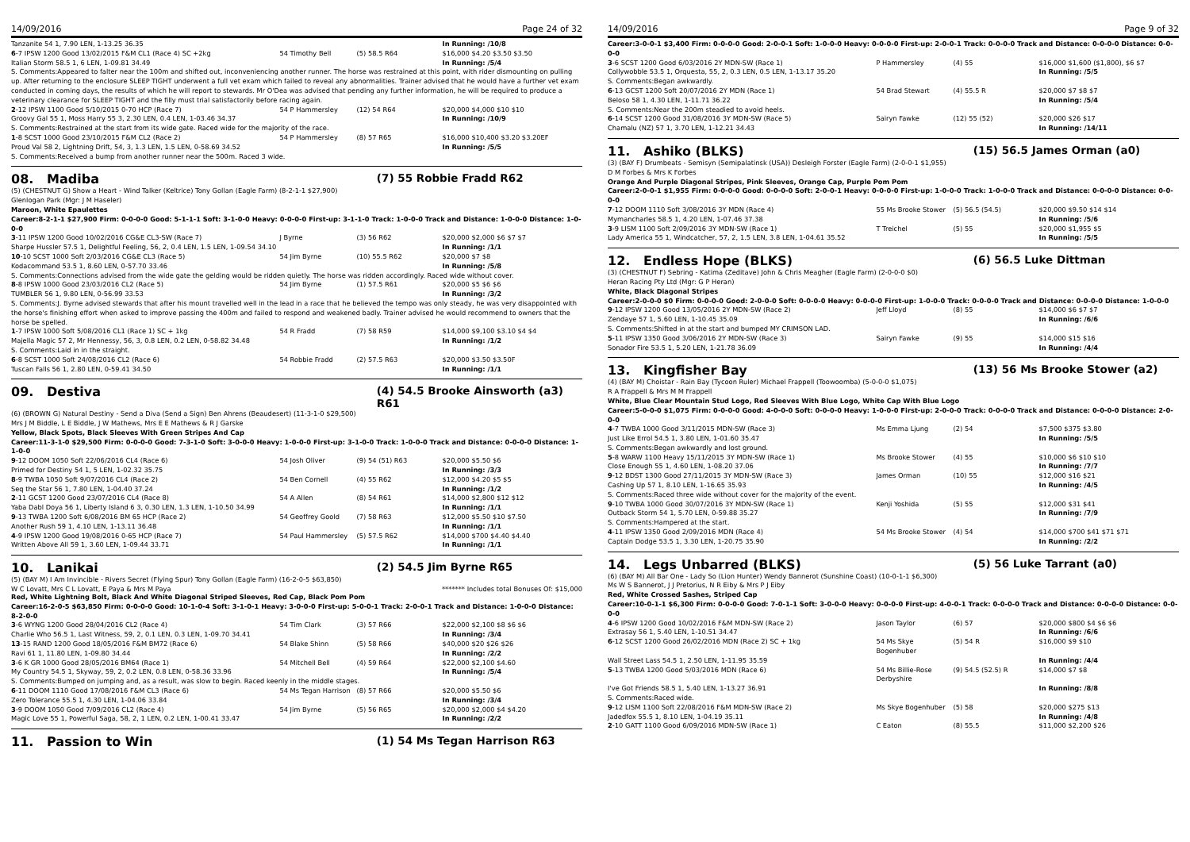14/09/2016 Page 24 of 32
| Tanzanite 54 1, 7.90 LEN, 1-13.25 36.35 | | | In Running: /10/8 |
| 6 -7 IPSW 1200 Good 13/02/2015 F&M CL1 (Race 4) SC +2kg | 54 Timothy Bell | (5) 58.5 R64 | $16,000 $4.20 $3.50 $3.50 |
| Italian Storm 58.5 1, 6 LEN, 1-09.81 34.49 | | | In Running: /5/4 |
| S. Comments:Appeared to falter near the 100m and shifted out, inconveniencing another runner. The horse was restrained at this point, with rider dismounting on pulling up. After returning to the enclosure SLEEP TIGHT underwent a full vet exam which failed to reveal any abnormalities. Trainer advised that he would have a further vet exam conducted in coming days, the results of which he will report to stewards. Mr O'Dea was advised that pending any further information, he will be required to produce a veterinary clearance for SLEEP TIGHT and the filly must trial satisfactorily before racing again. | | | |
| 2 -12 IPSW 1100 Good 5/10/2015 0-70 HCP (Race 7) | 54 P Hammersley | (12) 54 R64 | $20,000 $4,000 $10 $10 |
| Groovy Gal 55 1, Moss Harry 55 3, 2.30 LEN, 0.4 LEN, 1-03.46 34.37 | | | In Running: /10/9 |
| S. Comments:Restrained at the start from its wide gate. Raced wide for the majority of the race. | | | |
| 1 -8 SCST 1000 Good 23/10/2015 F&M CL2 (Race 2) | 54 P Hammersley | (8) 57 R65 | $16,000 $10,400 $3.20 $3.20EF |
| Proud Val 58 2, Lightning Drift, 54, 3, 1.3 LEN, 1.5 LEN, 0-58.69 34.52 | | | In Running: /5/5 |
| S. Comments:Received a bump from another runner near the 500m. Raced 3 wide. | | | |
08. Madiba (7) 55 Robbie Fradd R62
(5) (CHESTNUT G) Show a Heart - Wind Talker (Keltrice) Tony Gollan (Eagle Farm) (8-2-1-1 $27,900)
Glenlogan Park (Mgr: J M Haseler)
Maroon, White Epaulettes
Career:8-2-1-1 $27,900 Firm: 0-0-0-0 Good: 5-1-1-1 Soft: 3-1-0-0 Heavy: 0-0-0-0 First-up: 3-1-1-0 Track: 1-0-0-0 Track and Distance: 1-0-0-0 Distance: 1-0-0-0
| 3 -11 IPSW 1200 Good 10/02/2016 CG&E CL3-SW (Race 7) | J Byrne | (3) 56 R62 | $20,000 $2,000 $6 $7 $7 |
| Sharpe Hussler 57.5 1, Delightful Feeling, 56, 2, 0.4 LEN, 1.5 LEN, 1-09.54 34.10 | | | In Running: /1/1 |
| 10 -10 SCST 1000 Soft 2/03/2016 CG&E CL3 (Race 5) | 54 Jim Byrne | (10) 55.5 R62 | $20,000 $7 $8 |
| Kodacommand 53.5 1, 8.60 LEN, 0-57.70 33.46 | | | In Running: /5/8 |
| S. Comments:Connections advised from the wide gate the gelding would be ridden quietly. The horse was ridden accordingly. Raced wide without cover. | | | |
| 8 -8 IPSW 1000 Good 23/03/2016 CL2 (Race 5) | 54 Jim Byrne | (1) 57.5 R61 | $20,000 $5 $6 $6 |
| TUMBLER 56 1, 9.80 LEN, 0-56.99 33.53 | | | In Running: /3/2 |
| S. Comments:J. Byrne advised stewards that after his mount travelled well in the lead in a race that he believed the tempo was only steady, he was very disappointed with the horse's finishing effort when asked to improve passing the 400m and failed to respond and weakened badly. Trainer advised he would recommend to owners that the horse be spelled. | | | |
| 1 -7 IPSW 1000 Soft 5/08/2016 CL1 (Race 1) SC + 1kg | 54 R Fradd | (7) 58 R59 | $14,000 $9,100 $3.10 $4 $4 |
| Majella Magic 57 2, Mr Hennessy, 56, 3, 0.8 LEN, 0.2 LEN, 0-58.82 34.48 | | | In Running: /1/2 |
| S. Comments:Laid in in the straight. | | | |
| 6 -8 SCST 1000 Soft 24/08/2016 CL2 (Race 6) | 54 Robbie Fradd | (2) 57.5 R63 | $20,000 $3.50 $3.50F |
| Tuscan Falls 56 1, 2.80 LEN, 0-59.41 34.50 | | | In Running: /1/1 |
09. Destiva (4) 54.5 Brooke Ainsworth (a3) R61
(6) (BROWN G) Natural Destiny - Send a Diva (Send a Sign) Ben Ahrens (Beaudesert) (11-3-1-0 $29,500)
Mrs J M Biddle, L E Biddle, J W Mathews, Mrs E E Mathews & R J Garske
Yellow, Black Spots, Black Sleeves With Green Stripes And Cap
Career:11-3-1-0 $29,500 Firm: 0-0-0-0 Good: 7-3-1-0 Soft: 3-0-0-0 Heavy: 1-0-0-0 First-up: 3-1-0-0 Track: 1-0-0-0 Track and Distance: 0-0-0-0 Distance: 1-1-0-0
| 9 -12 DOOM 1050 Soft 22/06/2016 CL4 (Race 6) | 54 Josh Oliver | (9) 54 (51) R63 | $20,000 $5.50 $6 |
| Primed for Destiny 54 1, 5 LEN, 1-02.32 35.75 | | | In Running: /3/3 |
| 8 -9 TWBA 1050 Soft 9/07/2016 CL4 (Race 2) | 54 Ben Cornell | (4) 55 R62 | $12,000 $4.20 $5 $5 |
| Seq the Star 56 1, 7.80 LEN, 1-04.40 37.24 | | | In Running: /1/2 |
| 2 -11 GCST 1200 Good 23/07/2016 CL4 (Race 8) | 54 A Allen | (8) 54 R61 | $14,000 $2,800 $12 $12 |
| Yaba Dabl Doya 56 1, Liberty Island 6 3, 0.30 LEN, 1.3 LEN, 1-10.50 34.99 | | | In Running: /1/1 |
| 9 -13 TWBA 1200 Soft 6/08/2016 BM 65 HCP (Race 2) | 54 Geoffrey Goold | (7) 58 R63 | $12,000 $5.50 $10 $7.50 |
| Another Rush 59 1, 4.10 LEN, 1-13.11 36.48 | | | In Running: /1/1 |
| 4 -9 IPSW 1200 Good 19/08/2016 0-65 HCP (Race 7) | 54 Paul Hammersley | (5) 57.5 R62 | $14,000 $700 $4.40 $4.40 |
| Written Above All 59 1, 3.60 LEN, 1-09.44 33.71 | | | In Running: /1/1 |
10. Lanikai (2) 54.5 Jim Byrne R65
(5) (BAY M) I Am Invincible - Rivers Secret (Flying Spur) Tony Gollan (Eagle Farm) (16-2-0-5 $63,850)
W C Lovatt, Mrs C L Lovatt, E Paya & Mrs M Paya ******* Includes total Bonuses Of: $15,000
Red, White Lightning Bolt, Black And White Diagonal Striped Sleeves, Red Cap, Black Pom Pom
Career:16-2-0-5 $63,850 Firm: 0-0-0-0 Good: 10-1-0-4 Soft: 3-1-0-1 Heavy: 3-0-0-0 First-up: 5-0-0-1 Track: 2-0-0-1 Track and Distance: 1-0-0-0 Distance: 8-2-0-0
| 3 -6 WYNG 1200 Good 28/04/2016 CL2 (Race 4) | 54 Tim Clark | (3) 57 R66 | $22,000 $2,100 $8 $6 $6 |
| Charlie Who 56.5 1, Last Witness, 59, 2, 0.1 LEN, 0.3 LEN, 1-09.70 34.41 | | | In Running: /3/4 |
| 13 -15 RAND 1200 Good 18/05/2016 F&M BM72 (Race 6) | 54 Blake Shinn | (5) 58 R66 | $40,000 $20 $26 $26 |
| Ravi 61 1, 11.80 LEN, 1-09.80 34.44 | | | In Running: /2/2 |
| 3 -6 K GR 1000 Good 28/05/2016 BM64 (Race 1) | 54 Mitchell Bell | (4) 59 R64 | $22,000 $2,100 $4.60 |
| My Country 54.5 1, Skyway, 59, 2, 0.2 LEN, 0.8 LEN, 0-58.36 33.96 | | | In Running: /5/4 |
| S. Comments:Bumped on jumping and, as a result, was slow to begin. Raced keenly in the middle stages. | | | |
| 6 -11 DOOM 1110 Good 17/08/2016 F&M CL3 (Race 6) | 54 Ms Tegan Harrison | (8) 57 R66 | $20,000 $5.50 $6 |
| Zero Tolerance 55.5 1, 4.30 LEN, 1-04.06 33.84 | | | In Running: /3/4 |
| 3 -9 DOOM 1050 Good 7/09/2016 CL2 (Race 4) | 54 Jim Byrne | (5) 56 R65 | $20,000 $2,000 $4 $4.20 |
| Magic Love 55 1, Powerful Saga, 58, 2, 1 LEN, 0.2 LEN, 1-00.41 33.47 | | | In Running: /2/2 |
11. Passion to Win (1) 54 Ms Tegan Harrison R63
14/09/2016 Page 9 of 32
Career:3-0-0-1 $3,400 Firm: 0-0-0-0 Good: 2-0-0-1 Soft: 1-0-0-0 Heavy: 0-0-0-0 First-up: 2-0-0-1 Track: 0-0-0-0 Track and Distance: 0-0-0-0 Distance: 0-0-0-0
| 3 -6 SCST 1200 Good 6/03/2016 2Y MDN-SW (Race 1) | P Hammersley | (4) 55 | $16,000 $1,600 ($1,800), $6 $7 |
| Collywobble 53.5 1, Orquesta, 55, 2, 0.3 LEN, 0.5 LEN, 1-13.17 35.20 | | | In Running: /5/5 |
| S. Comments:Began awkwardly. | | | |
| 6 -13 GCST 1200 Soft 20/07/2016 2Y MDN (Race 1) | 54 Brad Stewart | (4) 55.5 R | $20,000 $7 $8 $7 |
| Beloso 58 1, 4.30 LEN, 1-11.71 36.22 | | | In Running: /5/4 |
| S. Comments:Near the 200m steadied to avoid heels. | | | |
| 6 -14 SCST 1200 Good 31/08/2016 3Y MDN-SW (Race 5) | Sairyn Fawke | (12) 55 (52) | $20,000 $26 $17 |
| Chamalu (NZ) 57 1, 3.70 LEN, 1-12.21 34.43 | | | In Running: /14/11 |
11. Ashiko (BLKS) (15) 56.5 James Orman (a0)
(3) (BAY F) Drumbeats - Semisyn (Semipalatinsk (USA)) Desleigh Forster (Eagle Farm) (2-0-0-1 $1,955)
D M Forbes & Mrs K Forbes
Orange And Purple Diagonal Stripes, Pink Sleeves, Orange Cap, Purple Pom Pom
Career:2-0-0-1 $1,955 Firm: 0-0-0-0 Good: 0-0-0-0 Soft: 2-0-0-1 Heavy: 0-0-0-0 First-up: 1-0-0-0 Track: 1-0-0-0 Track and Distance: 0-0-0-0 Distance: 0-0-0-0
| 7 -12 DOOM 1110 Soft 3/08/2016 3Y MDN (Race 4) | 55 Ms Brooke Stower | (5) 56.5 (54.5) | $20,000 $9.50 $14 $14 |
| Mymancharles 58.5 1, 4.20 LEN, 1-07.46 37.38 | | | In Running: /5/6 |
| 3 -9 LISM 1100 Soft 2/09/2016 3Y MDN-SW (Race 1) | T Treichel | (5) 55 | $20,000 $1,955 $5 |
| Lady America 55 1, Windcatcher, 57, 2, 1.5 LEN, 3.8 LEN, 1-04.61 35.52 | | | In Running: /5/5 |
12. Endless Hope (BLKS) (6) 56.5 Luke Dittman
(3) (CHESTNUT F) Sebring - Katima (Zeditave) John & Chris Meagher (Eagle Farm) (2-0-0-0 $0)
Heran Racing Pty Ltd (Mgr: G P Heran)
White, Black Diagonal Stripes
Career:2-0-0-0 $0 Firm: 0-0-0-0 Good: 2-0-0-0 Soft: 0-0-0-0 Heavy: 0-0-0-0 First-up: 1-0-0-0 Track: 0-0-0-0 Track and Distance: 0-0-0-0 Distance: 1-0-0-0
| 9 -12 IPSW 1200 Good 13/05/2016 2Y MDN-SW (Race 2) | Jeff Lloyd | (8) 55 | $14,000 $6 $7 $7 |
| Zendaye 57 1, 5.60 LEN, 1-10.45 35.09 | | | In Running: /6/6 |
| S. Comments:Shifted in at the start and bumped MY CRIMSON LAD. | | | |
| 5 -11 IPSW 1350 Good 3/06/2016 2Y MDN-SW (Race 3) | Sairyn Fawke | (9) 55 | $14,000 $15 $16 |
| Sonador Fire 53.5 1, 5.20 LEN, 1-21.78 36.09 | | | In Running: /4/4 |
13. Kingfisher Bay (13) 56 Ms Brooke Stower (a2)
(4) (BAY M) Choistar - Rain Bay (Tycoon Ruler) Michael Frappell (Toowoomba) (5-0-0-0 $1,075)
R A Frappell & Mrs M M Frappell
White, Blue Clear Mountain Stud Logo, Red Sleeves With Blue Logo, White Cap With Blue Logo
Career:5-0-0-0 $1,075 Firm: 0-0-0-0 Good: 4-0-0-0 Soft: 0-0-0-0 Heavy: 1-0-0-0 First-up: 2-0-0-0 Track: 0-0-0-0 Track and Distance: 0-0-0-0 Distance: 2-0-0-0
| 4 -7 TWBA 1000 Good 3/11/2015 MDN-SW (Race 3) | Ms Emma Ljung | (2) 54 | $7,500 $375 $3.80 |
| Just Like Errol 54.5 1, 3.80 LEN, 1-01.60 35.47 | | | In Running: /5/5 |
| S. Comments:Began awkwardly and lost ground. | | | |
| 5 -8 WARW 1100 Heavy 15/11/2015 3Y MDN-SW (Race 1) | Ms Brooke Stower | (4) 55 | $10,000 $6 $10 $10 |
| Close Enough 55 1, 4.60 LEN, 1-08.20 37.06 | | | In Running: /7/7 |
| 9 -12 BDST 1300 Good 27/11/2015 3Y MDN-SW (Race 3) | James Orman | (10) 55 | $12,000 $16 $21 |
| Cashing Up 57 1, 8.10 LEN, 1-16.65 35.93 | | | In Running: /4/5 |
| S. Comments:Raced three wide without cover for the majority of the event. | | | |
| 9 -10 TWBA 1000 Good 30/07/2016 3Y MDN-SW (Race 1) | Kenji Yoshida | (5) 55 | $12,000 $31 $41 |
| Outback Storm 54 1, 5.70 LEN, 0-59.88 35.27 | | | In Running: /7/9 |
| S. Comments:Hampered at the start. | | | |
| 4 -11 IPSW 1350 Good 2/09/2016 MDN (Race 4) | 54 Ms Brooke Stower | (4) 54 | $14,000 $700 $41 $71 $71 |
| Captain Dodge 53.5 1, 3.30 LEN, 1-20.75 35.90 | | | In Running: /2/2 |
14. Legs Unbarred (BLKS) (5) 56 Luke Tarrant (a0)
(6) (BAY M) All Bar One - Lady So (Lion Hunter) Wendy Bannerot (Sunshine Coast) (10-0-1-1 $6,300)
Ms W S Bannerot, J J Pretorius, N R Eiby & Mrs P J Eiby
Red, White Crossed Sashes, Striped Cap
Career:10-0-1-1 $6,300 Firm: 0-0-0-0 Good: 7-0-1-1 Soft: 3-0-0-0 Heavy: 0-0-0-0 First-up: 4-0-0-1 Track: 0-0-0-0 Track and Distance: 0-0-0-0 Distance: 0-0-0-0
| 4 -6 IPSW 1200 Good 10/02/2016 F&M MDN-SW (Race 2) | Jason Taylor | (6) 57 | $20,000 $800 $4 $6 $6 |
| Extrasay 56 1, 5.40 LEN, 1-10.51 34.47 | | | In Running: /6/6 |
| 6 -12 SCST 1200 Good 26/02/2016 MDN (Race 2) SC + 1kg | 54 Ms Skye Bogenhuber | (5) 54 R | $16,000 $9 $10 |
| Wall Street Lass 54.5 1, 2.50 LEN, 1-11.95 35.59 | | | In Running: /4/4 |
| 5 -13 TWBA 1200 Good 5/03/2016 MDN (Race 6) | 54 Ms Billie-Rose Derbyshire | (9) 54.5 (52.5) R | $14,000 $7 $8 |
| I've Got Friends 58.5 1, 5.40 LEN, 1-13.27 36.91 | | | In Running: /8/8 |
| S. Comments:Raced wide. | | | |
| 9 -12 LISM 1100 Soft 22/08/2016 F&M MDN-SW (Race 2) | Ms Skye Bogenhuber | (5) 58 | $20,000 $275 $13 |
| Jadedfox 55.5 1, 8.10 LEN, 1-04.19 35.11 | | | In Running: /4/8 |
| 2 -10 GATT 1100 Good 6/09/2016 MDN-SW (Race 1) | C Eaton | (8) 55.5 | $11,000 $2,200 $26 |